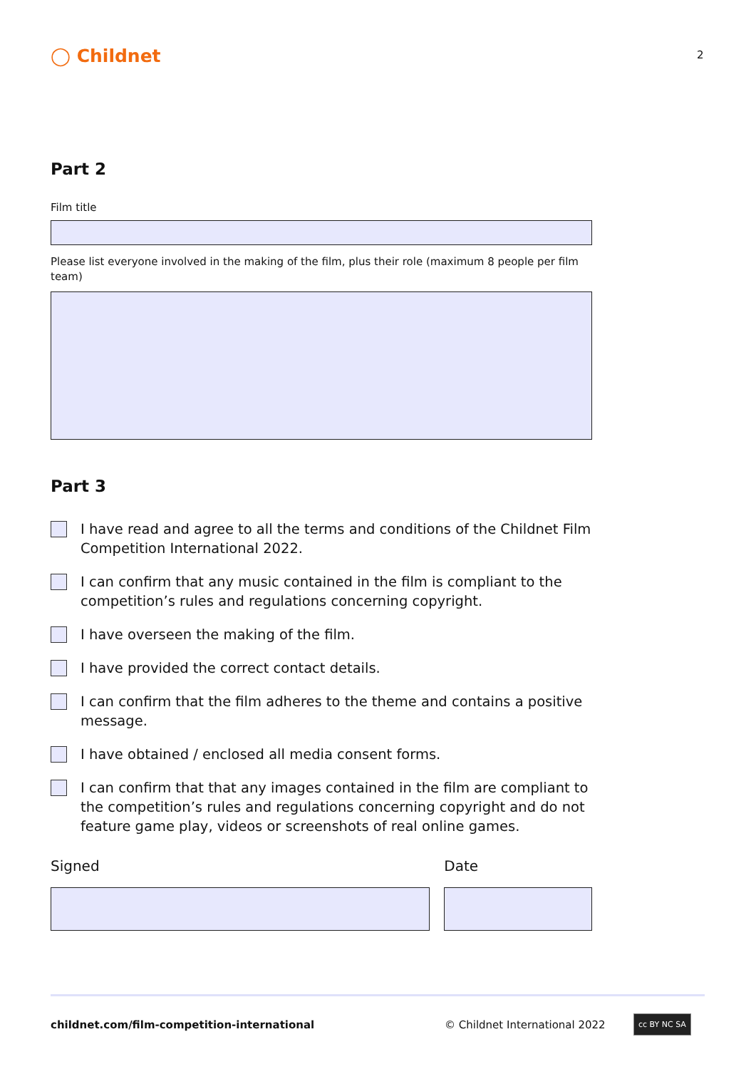◯ Childnet 2
Part 2
Film title
Please list everyone involved in the making of the film, plus their role (maximum 8 people per film team)
Part 3
I have read and agree to all the terms and conditions of the Childnet Film Competition International 2022.
I can confirm that any music contained in the film is compliant to the competition’s rules and regulations concerning copyright.
I have overseen the making of the film.
I have provided the correct contact details.
I can confirm that the film adheres to the theme and contains a positive message.
I have obtained / enclosed all media consent forms.
I can confirm that that any images contained in the film are compliant to the competition’s rules and regulations concerning copyright and do not feature game play, videos or screenshots of real online games.
Signed Date
childnet.com/film-competition-international © Childnet International 2022 cc BY NC SA